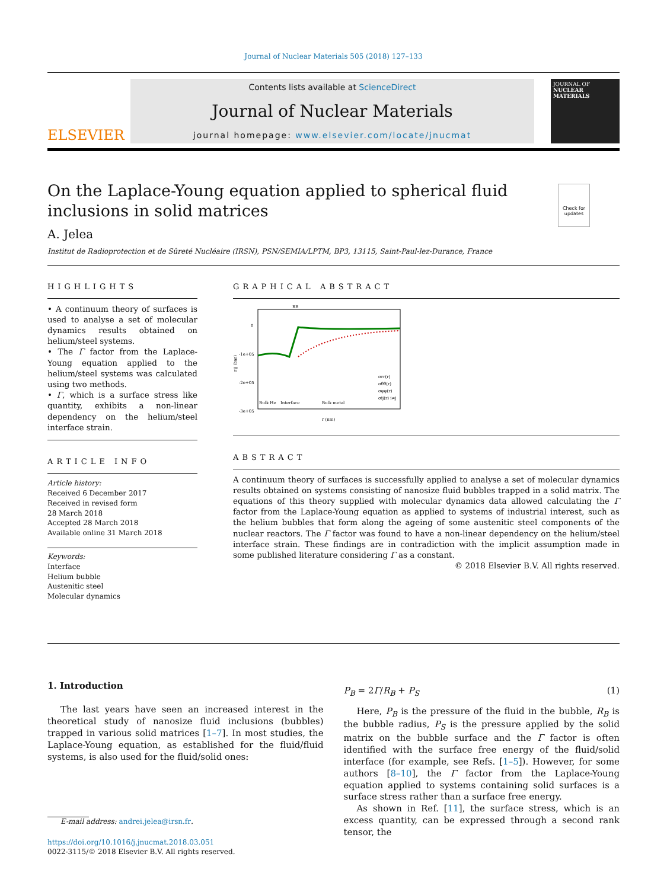Journal of Nuclear Materials 505 (2018) 127–133
ELSEVIER
Contents lists available at ScienceDirect
Journal of Nuclear Materials
journal homepage: www.elsevier.com/locate/jnucmat
JOURNAL OF
NUCLEAR MATERIALS
On the Laplace-Young equation applied to spherical fluid inclusions in solid matrices
Check for updates
A. Jelea
Institut de Radioprotection et de Sûreté Nucléaire (IRSN), PSN/SEMIA/LPTM, BP3, 13115, Saint-Paul-lez-Durance, France
HIGHLIGHTS
• A continuum theory of surfaces is used to analyse a set of molecular dynamics results obtained on helium/steel systems.
• The Γ factor from the Laplace-Young equation applied to the helium/steel systems was calculated using two methods.
• Γ, which is a surface stress like quantity, exhibits a non-linear dependency on the helium/steel interface strain.
ARTICLE INFO
Article history:
Received 6 December 2017
Received in revised form
28 March 2018
Accepted 28 March 2018
Available online 31 March 2018
Keywords:
Interface
Helium bubble
Austenitic steel
Molecular dynamics
GRAPHICAL ABSTRACT
RB
0
-1e+05
-2e+05
-3e+05
σij (bar)
Bulk He
Interface
Bulk metal
r (nm)
σrr(r)
σθθ(r)
σφφ(r)
σij(r) i≠j
ABSTRACT
A continuum theory of surfaces is successfully applied to analyse a set of molecular dynamics results obtained on systems consisting of nanosize fluid bubbles trapped in a solid matrix. The equations of this theory supplied with molecular dynamics data allowed calculating the Γ factor from the Laplace-Young equation as applied to systems of industrial interest, such as the helium bubbles that form along the ageing of some austenitic steel components of the nuclear reactors. The Γ factor was found to have a non-linear dependency on the helium/steel interface strain. These findings are in contradiction with the implicit assumption made in some published literature considering Γ as a constant.
© 2018 Elsevier B.V. All rights reserved.
1. Introduction
The last years have seen an increased interest in the theoretical study of nanosize fluid inclusions (bubbles) trapped in various solid matrices [1–7]. In most studies, the Laplace-Young equation, as established for the fluid/fluid systems, is also used for the fluid/solid ones:
E-mail address: andrei.jelea@irsn.fr.
https://doi.org/10.1016/j.jnucmat.2018.03.051
0022-3115/© 2018 Elsevier B.V. All rights reserved.
P<sub>B</sub> = 2Γ/R<sub>B</sub> + P<sub>S</sub> (1)
Here, P<sub>B</sub> is the pressure of the fluid in the bubble, R<sub>B</sub> is the bubble radius, P<sub>S</sub> is the pressure applied by the solid matrix on the bubble surface and the Γ factor is often identified with the surface free energy of the fluid/solid interface (for example, see Refs. [1–5]). However, for some authors [8–10], the Γ factor from the Laplace-Young equation applied to systems containing solid surfaces is a surface stress rather than a surface free energy.
As shown in Ref. [11], the surface stress, which is an excess quantity, can be expressed through a second rank tensor, the